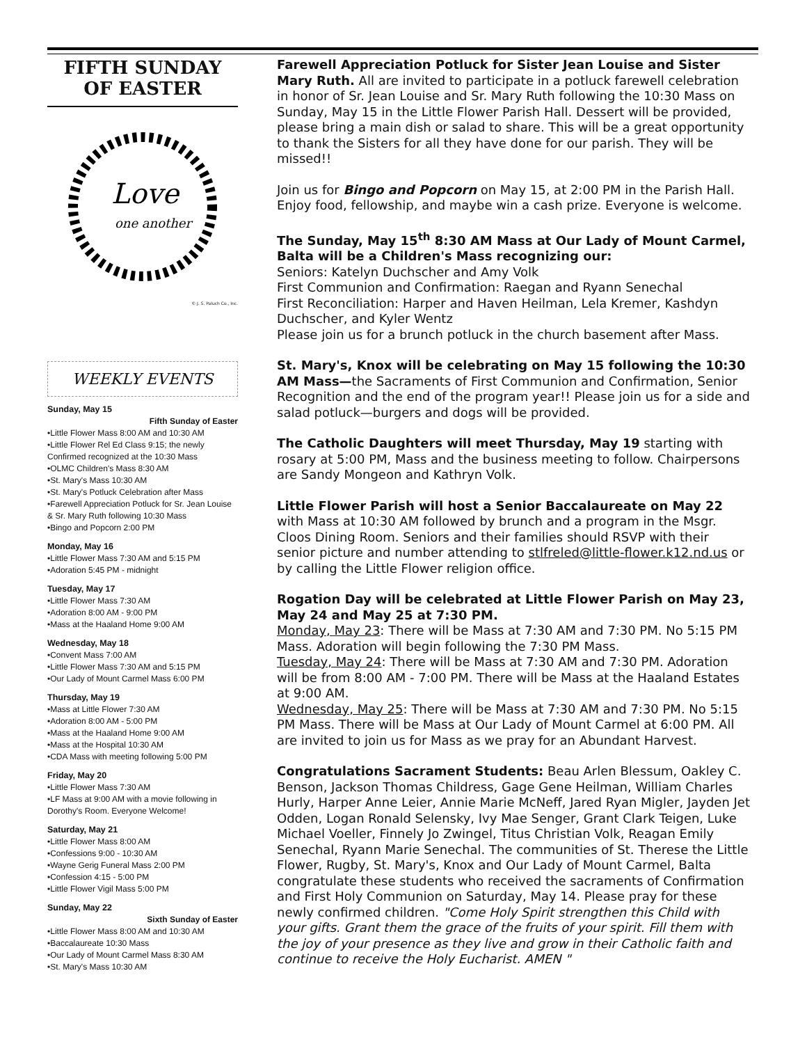FIFTH SUNDAY
OF EASTER
Love
one another
© J. S. Paluch Co., Inc.
WEEKLY EVENTS
Sunday, May 15
Fifth Sunday of Easter
•Little Flower Mass 8:00 AM and 10:30 AM
•Little Flower Rel Ed Class 9:15; the newly Confirmed recognized at the 10:30 Mass
•OLMC Children's Mass 8:30 AM
•St. Mary's Mass 10:30 AM
•St. Mary's Potluck Celebration after Mass
•Farewell Appreciation Potluck for Sr. Jean Louise & Sr. Mary Ruth following 10:30 Mass
•Bingo and Popcorn 2:00 PM
Monday, May 16
•Little Flower Mass 7:30 AM and 5:15 PM
•Adoration 5:45 PM - midnight
Tuesday, May 17
•Little Flower Mass 7:30 AM
•Adoration 8:00 AM - 9:00 PM
•Mass at the Haaland Home 9:00 AM
Wednesday, May 18
•Convent Mass 7:00 AM
•Little Flower Mass 7:30 AM and 5:15 PM
•Our Lady of Mount Carmel Mass 6:00 PM
Thursday, May 19
•Mass at Little Flower 7:30 AM
•Adoration 8:00 AM - 5:00 PM
•Mass at the Haaland Home 9:00 AM
•Mass at the Hospital 10:30 AM
•CDA Mass with meeting following 5:00 PM
Friday, May 20
•Little Flower Mass 7:30 AM
•LF Mass at 9:00 AM with a movie following in Dorothy's Room. Everyone Welcome!
Saturday, May 21
•Little Flower Mass 8:00 AM
•Confessions 9:00 - 10:30 AM
•Wayne Gerig Funeral Mass 2:00 PM
•Confession 4:15 - 5:00 PM
•Little Flower Vigil Mass 5:00 PM
Sunday, May 22
Sixth Sunday of Easter
•Little Flower Mass 8:00 AM and 10:30 AM
•Baccalaureate 10:30 Mass
•Our Lady of Mount Carmel Mass 8:30 AM
•St. Mary's Mass 10:30 AM
Farewell Appreciation Potluck for Sister Jean Louise and Sister Mary Ruth. All are invited to participate in a potluck farewell celebration in honor of Sr. Jean Louise and Sr. Mary Ruth following the 10:30 Mass on Sunday, May 15 in the Little Flower Parish Hall. Dessert will be provided, please bring a main dish or salad to share. This will be a great opportunity to thank the Sisters for all they have done for our parish. They will be missed!!
Join us for Bingo and Popcorn on May 15, at 2:00 PM in the Parish Hall. Enjoy food, fellowship, and maybe win a cash prize. Everyone is welcome.
The Sunday, May 15<sup>th</sup> 8:30 AM Mass at Our Lady of Mount Carmel, Balta will be a Children's Mass recognizing our:
Seniors: Katelyn Duchscher and Amy Volk
First Communion and Confirmation: Raegan and Ryann Senechal
First Reconciliation: Harper and Haven Heilman, Lela Kremer, Kashdyn Duchscher, and Kyler Wentz
Please join us for a brunch potluck in the church basement after Mass.
St. Mary's, Knox will be celebrating on May 15 following the 10:30 AM Mass—the Sacraments of First Communion and Confirmation, Senior Recognition and the end of the program year!! Please join us for a side and salad potluck—burgers and dogs will be provided.
The Catholic Daughters will meet Thursday, May 19 starting with rosary at 5:00 PM, Mass and the business meeting to follow. Chairpersons are Sandy Mongeon and Kathryn Volk.
Little Flower Parish will host a Senior Baccalaureate on May 22 with Mass at 10:30 AM followed by brunch and a program in the Msgr. Cloos Dining Room. Seniors and their families should RSVP with their senior picture and number attending to stlfreled@little-flower.k12.nd.us or by calling the Little Flower religion office.
Rogation Day will be celebrated at Little Flower Parish on May 23, May 24 and May 25 at 7:30 PM.
Monday, May 23: There will be Mass at 7:30 AM and 7:30 PM. No 5:15 PM Mass. Adoration will begin following the 7:30 PM Mass.
Tuesday, May 24: There will be Mass at 7:30 AM and 7:30 PM. Adoration will be from 8:00 AM - 7:00 PM. There will be Mass at the Haaland Estates at 9:00 AM.
Wednesday, May 25: There will be Mass at 7:30 AM and 7:30 PM. No 5:15 PM Mass. There will be Mass at Our Lady of Mount Carmel at 6:00 PM. All are invited to join us for Mass as we pray for an Abundant Harvest.
Congratulations Sacrament Students: Beau Arlen Blessum, Oakley C. Benson, Jackson Thomas Childress, Gage Gene Heilman, William Charles Hurly, Harper Anne Leier, Annie Marie McNeff, Jared Ryan Migler, Jayden Jet Odden, Logan Ronald Selensky, Ivy Mae Senger, Grant Clark Teigen, Luke Michael Voeller, Finnely Jo Zwingel, Titus Christian Volk, Reagan Emily Senechal, Ryann Marie Senechal. The communities of St. Therese the Little Flower, Rugby, St. Mary's, Knox and Our Lady of Mount Carmel, Balta congratulate these students who received the sacraments of Confirmation and First Holy Communion on Saturday, May 14. Please pray for these newly confirmed children. "Come Holy Spirit strengthen this Child with your gifts. Grant them the grace of the fruits of your spirit. Fill them with the joy of your presence as they live and grow in their Catholic faith and continue to receive the Holy Eucharist. AMEN "